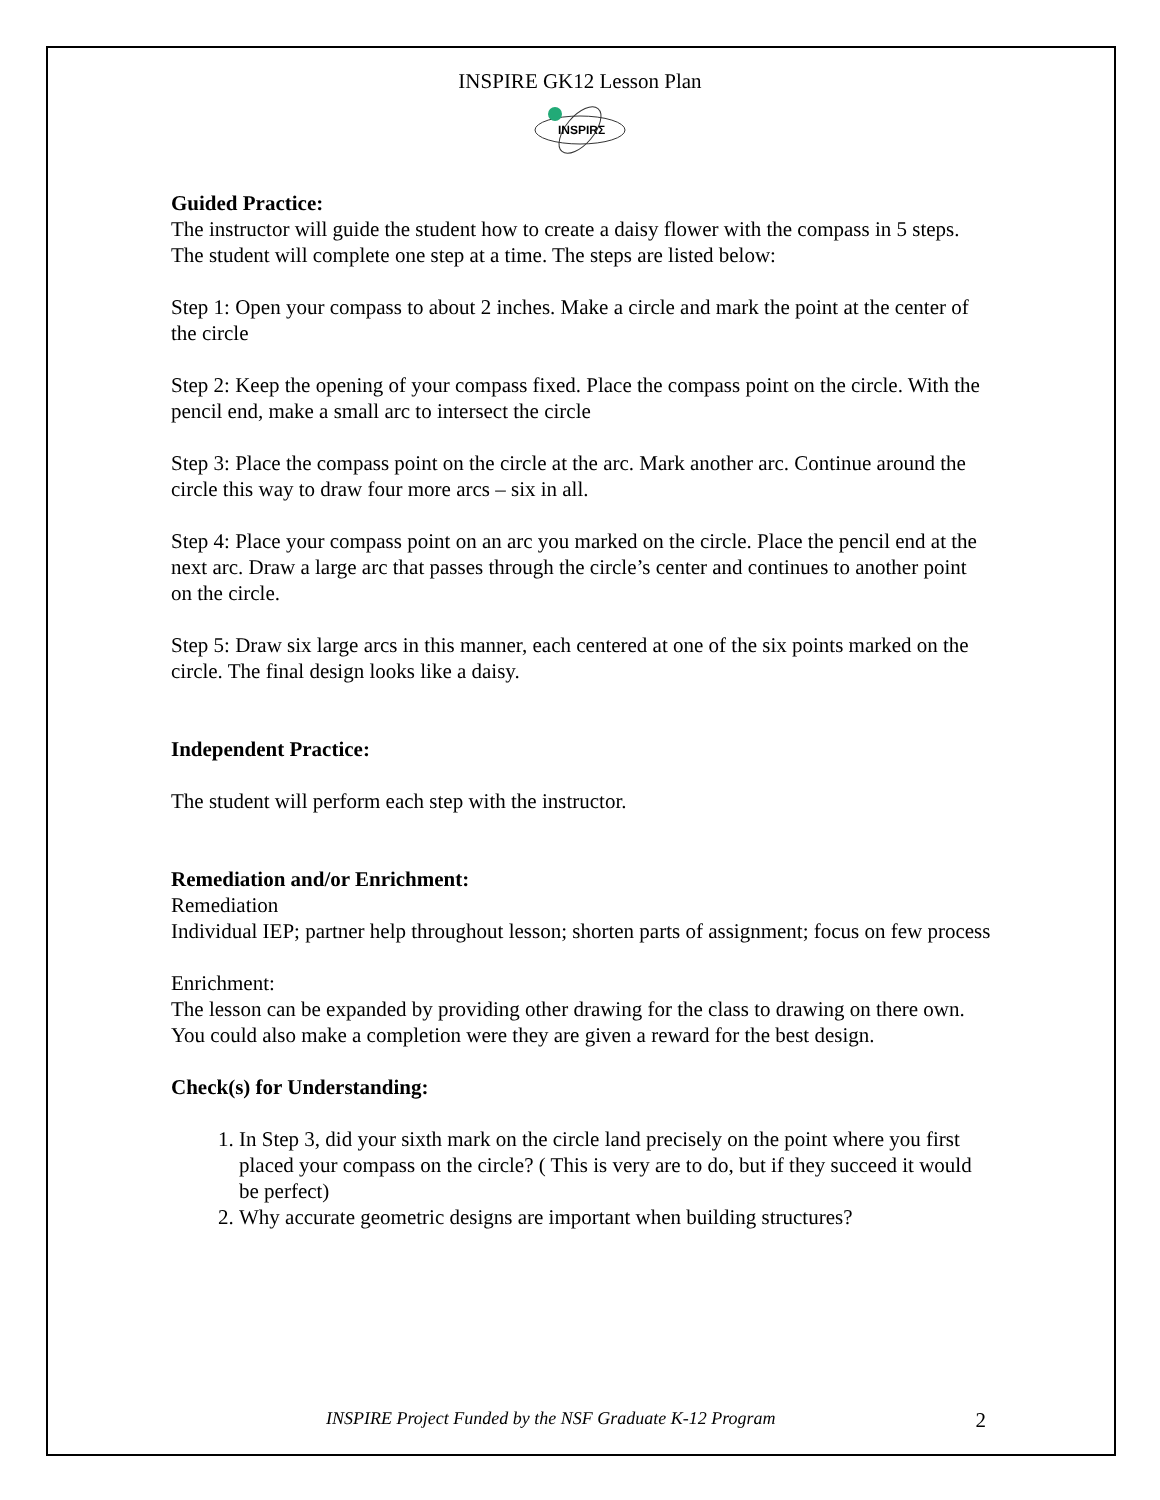INSPIRE GK12 Lesson Plan
INSPIRΣ
Guided Practice:
The instructor will guide the student how to create a daisy flower with the compass in 5 steps. The student will complete one step at a time. The steps are listed below:
Step 1: Open your compass to about 2 inches. Make a circle and mark the point at the center of the circle
Step 2: Keep the opening of your compass fixed. Place the compass point on the circle. With the pencil end, make a small arc to intersect the circle
Step 3: Place the compass point on the circle at the arc. Mark another arc. Continue around the circle this way to draw four more arcs – six in all.
Step 4: Place your compass point on an arc you marked on the circle. Place the pencil end at the next arc. Draw a large arc that passes through the circle’s center and continues to another point on the circle.
Step 5: Draw six large arcs in this manner, each centered at one of the six points marked on the circle. The final design looks like a daisy.
Independent Practice:
The student will perform each step with the instructor.
Remediation and/or Enrichment:
Remediation
Individual IEP; partner help throughout lesson; shorten parts of assignment; focus on few process
Enrichment:
The lesson can be expanded by providing other drawing for the class to drawing on there own. You could also make a completion were they are given a reward for the best design.
Check(s) for Understanding:
1. In Step 3, did your sixth mark on the circle land precisely on the point where you first placed your compass on the circle? ( This is very are to do, but if they succeed it would be perfect)
2. Why accurate geometric designs are important when building structures?
INSPIRE Project Funded by the NSF Graduate K-12 Program 2